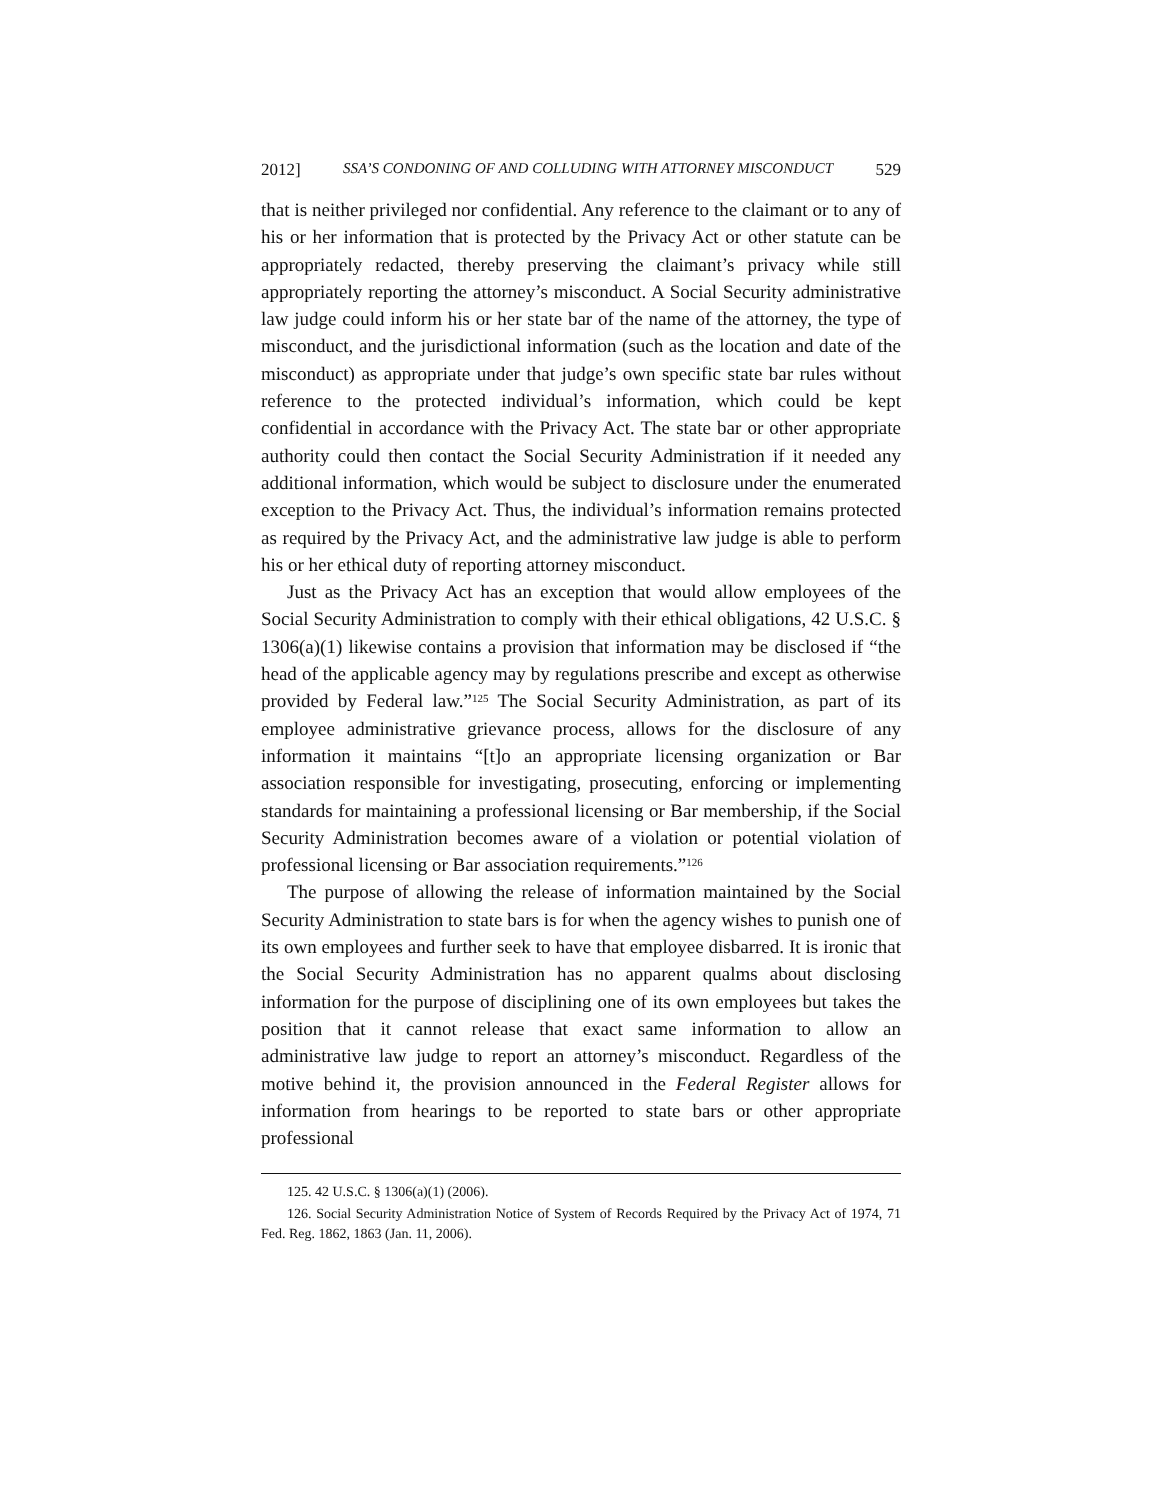2012] SSA’S CONDONING OF AND COLLUDING WITH ATTORNEY MISCONDUCT 529
that is neither privileged nor confidential. Any reference to the claimant or to any of his or her information that is protected by the Privacy Act or other statute can be appropriately redacted, thereby preserving the claimant’s privacy while still appropriately reporting the attorney’s misconduct. A Social Security administrative law judge could inform his or her state bar of the name of the attorney, the type of misconduct, and the jurisdictional information (such as the location and date of the misconduct) as appropriate under that judge’s own specific state bar rules without reference to the protected individual’s information, which could be kept confidential in accordance with the Privacy Act. The state bar or other appropriate authority could then contact the Social Security Administration if it needed any additional information, which would be subject to disclosure under the enumerated exception to the Privacy Act. Thus, the individual’s information remains protected as required by the Privacy Act, and the administrative law judge is able to perform his or her ethical duty of reporting attorney misconduct.
Just as the Privacy Act has an exception that would allow employees of the Social Security Administration to comply with their ethical obligations, 42 U.S.C. § 1306(a)(1) likewise contains a provision that information may be disclosed if “the head of the applicable agency may by regulations prescribe and except as otherwise provided by Federal law.”<sup>125</sup> The Social Security Administration, as part of its employee administrative grievance process, allows for the disclosure of any information it maintains “[t]o an appropriate licensing organization or Bar association responsible for investigating, prosecuting, enforcing or implementing standards for maintaining a professional licensing or Bar membership, if the Social Security Administration becomes aware of a violation or potential violation of professional licensing or Bar association requirements.”<sup>126</sup>
The purpose of allowing the release of information maintained by the Social Security Administration to state bars is for when the agency wishes to punish one of its own employees and further seek to have that employee disbarred. It is ironic that the Social Security Administration has no apparent qualms about disclosing information for the purpose of disciplining one of its own employees but takes the position that it cannot release that exact same information to allow an administrative law judge to report an attorney’s misconduct. Regardless of the motive behind it, the provision announced in the Federal Register allows for information from hearings to be reported to state bars or other appropriate professional
125. 42 U.S.C. § 1306(a)(1) (2006).
126. Social Security Administration Notice of System of Records Required by the Privacy Act of 1974, 71 Fed. Reg. 1862, 1863 (Jan. 11, 2006).